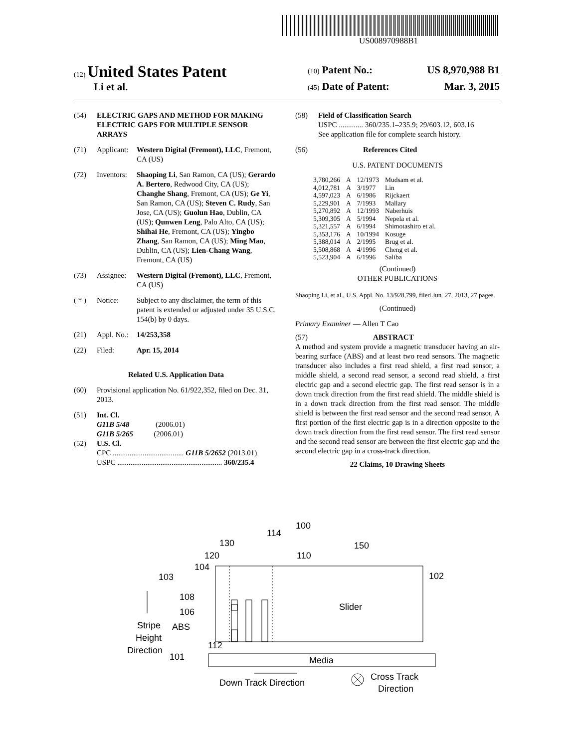US008970988B1
(12) United States Patent
Li et al.
(10) Patent No.: US 8,970,988 B1
(45) Date of Patent: Mar. 3, 2015
(54) ELECTRIC GAPS AND METHOD FOR MAKING ELECTRIC GAPS FOR MULTIPLE SENSOR ARRAYS
(71) Applicant: Western Digital (Fremont), LLC, Fremont, CA (US)
(72) Inventors: Shaoping Li, San Ramon, CA (US); Gerardo A. Bertero, Redwood City, CA (US); Changhe Shang, Fremont, CA (US); Ge Yi, San Ramon, CA (US); Steven C. Rudy, San Jose, CA (US); Guolun Hao, Dublin, CA (US); Qunwen Leng, Palo Alto, CA (US); Shihai He, Fremont, CA (US); Yingbo Zhang, San Ramon, CA (US); Ming Mao, Dublin, CA (US); Lien-Chang Wang, Fremont, CA (US)
(73) Assignee: Western Digital (Fremont), LLC, Fremont, CA (US)
( * ) Notice: Subject to any disclaimer, the term of this patent is extended or adjusted under 35 U.S.C. 154(b) by 0 days.
(21) Appl. No.: 14/253,358
(22) Filed: Apr. 15, 2014
Related U.S. Application Data
(60) Provisional application No. 61/922,352, filed on Dec. 31, 2013.
(51) Int. Cl.
G11B 5/48 (2006.01)
G11B 5/265 (2006.01)
(52) U.S. Cl.
CPC ...................................... G11B 5/2652 (2013.01)
USPC ........................................................ 360/235.4
(58) Field of Classification Search
USPC ............. 360/235.1–235.9; 29/603.12, 603.16
See application file for complete search history.
(56) References Cited
U.S. PATENT DOCUMENTS
| 3,780,266 | A | 12/1973 | Mudsam et al. |
| 4,012,781 | A | 3/1977 | Lin |
| 4,597,023 | A | 6/1986 | Rijckaert |
| 5,229,901 | A | 7/1993 | Mallary |
| 5,270,892 | A | 12/1993 | Naberhuis |
| 5,309,305 | A | 5/1994 | Nepela et al. |
| 5,321,557 | A | 6/1994 | Shimotashiro et al. |
| 5,353,176 | A | 10/1994 | Kosuge |
| 5,388,014 | A | 2/1995 | Brug et al. |
| 5,508,868 | A | 4/1996 | Cheng et al. |
| 5,523,904 | A | 6/1996 | Saliba |
(Continued)
OTHER PUBLICATIONS
Shaoping Li, et al., U.S. Appl. No. 13/928,799, filed Jun. 27, 2013, 27 pages.
(Continued)
Primary Examiner — Allen T Cao
(57) ABSTRACT
A method and system provide a magnetic transducer having an air-bearing surface (ABS) and at least two read sensors. The magnetic transducer also includes a first read shield, a first read sensor, a middle shield, a second read sensor, a second read shield, a first electric gap and a second electric gap. The first read sensor is in a down track direction from the first read shield. The middle shield is in a down track direction from the first read sensor. The middle shield is between the first read sensor and the second read sensor. A first portion of the first electric gap is in a direction opposite to the down track direction from the first read sensor. The first read sensor and the second read sensor are between the first electric gap and the second electric gap in a cross-track direction.
22 Claims, 10 Drawing Sheets
100
114
130
120
110
150
104
103
102
108
106
Slider
ABS
Stripe
Height
Direction
112
101
Media
Down Track Direction
Cross Track
Direction